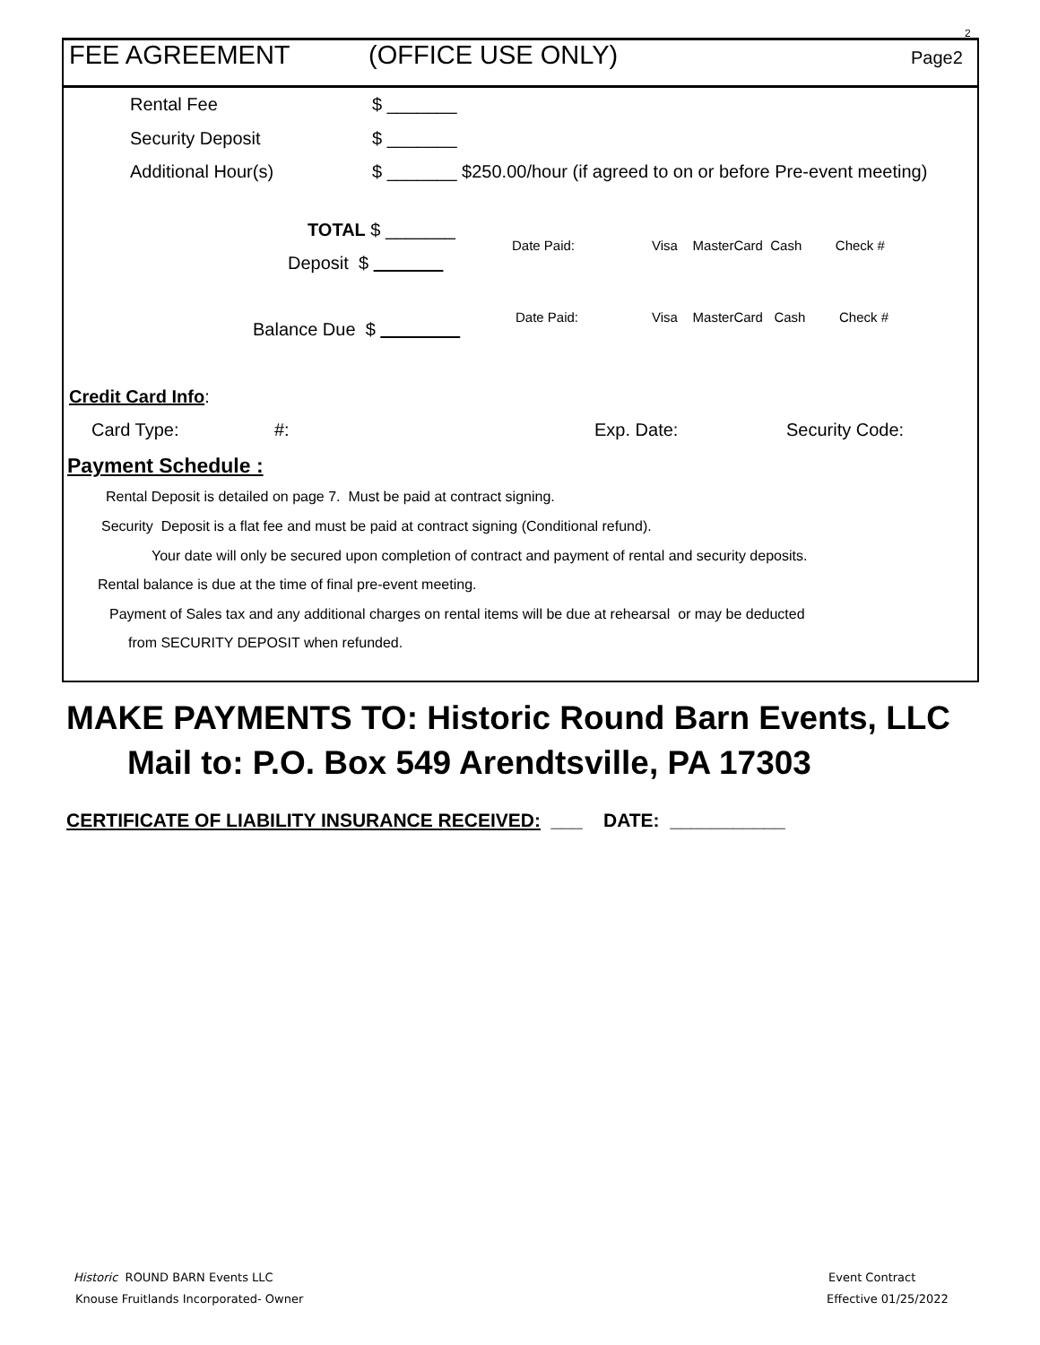2
FEE AGREEMENT (OFFICE USE ONLY) Page2
Rental Fee $ _______
Security Deposit $ _______
Additional Hour(s) $ _______ $250.00/hour (if agreed to on or before Pre-event meeting)
TOTAL $ _______
Date Paid: Visa MasterCard Cash Check #
Deposit $
Date Paid: Visa MasterCard Cash Check #
Balance Due $
Credit Card Info:
Card Type: #: Exp. Date: Security Code:
Payment Schedule :
Rental Deposit is detailed on page 7. Must be paid at contract signing.
Security Deposit is a flat fee and must be paid at contract signing (Conditional refund).
Your date will only be secured upon completion of contract and payment of rental and security deposits.
Rental balance is due at the time of final pre-event meeting.
Payment of Sales tax and any additional charges on rental items will be due at rehearsal or may be deducted
from SECURITY DEPOSIT when refunded.
MAKE PAYMENTS TO: Historic Round Barn Events, LLC
Mail to: P.O. Box 549 Arendtsville, PA 17303
CERTIFICATE OF LIABILITY INSURANCE RECEIVED: ___ DATE: ___________
Historic ROUND BARN Events LLC
Knouse Fruitlands Incorporated- Owner
Event Contract
Effective 01/25/2022